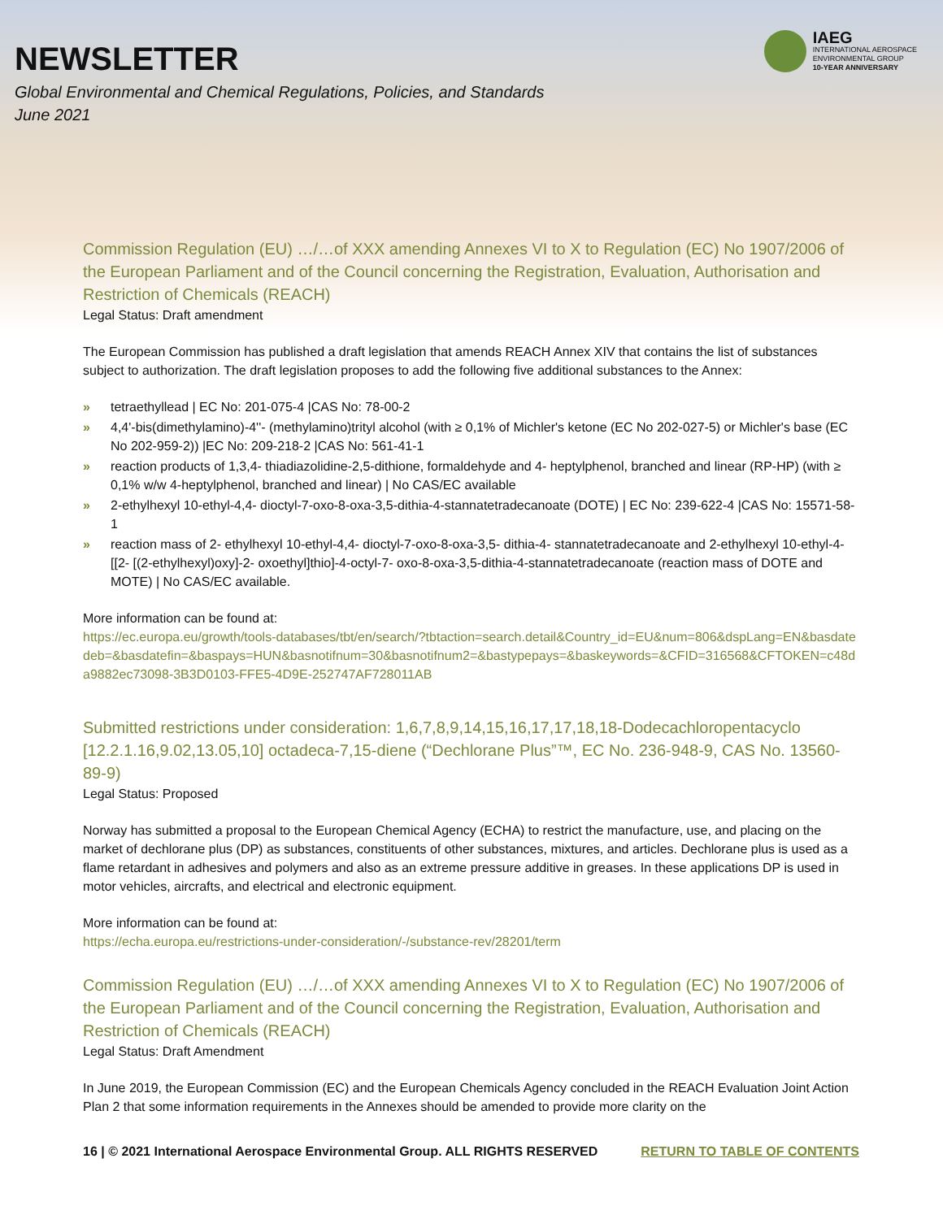NEWSLETTER
Global Environmental and Chemical Regulations, Policies, and Standards
June 2021
IAEG
INTERNATIONAL AEROSPACE
ENVIRONMENTAL GROUP
10-YEAR ANNIVERSARY
Commission Regulation (EU) …/…of XXX amending Annexes VI to X to Regulation (EC) No 1907/2006 of the European Parliament and of the Council concerning the Registration, Evaluation, Authorisation and Restriction of Chemicals (REACH)
Legal Status: Draft amendment
The European Commission has published a draft legislation that amends REACH Annex XIV that contains the list of substances subject to authorization. The draft legislation proposes to add the following five additional substances to the Annex:
» tetraethyllead | EC No: 201-075-4 |CAS No: 78-00-2
» 4,4'-bis(dimethylamino)-4''- (methylamino)trityl alcohol (with ≥ 0,1% of Michler's ketone (EC No 202-027-5) or Michler's base (EC No 202-959-2)) |EC No: 209-218-2 |CAS No: 561-41-1
» reaction products of 1,3,4- thiadiazolidine-2,5-dithione, formaldehyde and 4- heptylphenol, branched and linear (RP-HP) (with ≥ 0,1% w/w 4-heptylphenol, branched and linear) | No CAS/EC available
» 2-ethylhexyl 10-ethyl-4,4- dioctyl-7-oxo-8-oxa-3,5-dithia-4-stannatetradecanoate (DOTE) | EC No: 239-622-4 |CAS No: 15571-58-1
» reaction mass of 2- ethylhexyl 10-ethyl-4,4- dioctyl-7-oxo-8-oxa-3,5- dithia-4- stannatetradecanoate and 2-ethylhexyl 10-ethyl-4-[[2- [(2-ethylhexyl)oxy]-2- oxoethyl]thio]-4-octyl-7- oxo-8-oxa-3,5-dithia-4-stannatetradecanoate (reaction mass of DOTE and MOTE) | No CAS/EC available.
More information can be found at:
https://ec.europa.eu/growth/tools-databases/tbt/en/search/?tbtaction=search.detail&Country_id=EU&num=806&dspLang=EN&basdatedeb=&basdatefin=&baspays=HUN&basnotifnum=30&basnotifnum2=&bastypepays=&baskeywords=&CFID=316568&CFTOKEN=c48da9882ec73098-3B3D0103-FFE5-4D9E-252747AF728011AB
Submitted restrictions under consideration: 1,6,7,8,9,14,15,16,17,17,18,18-Dodecachloropentacyclo [12.2.1.16,9.02,13.05,10] octadeca-7,15-diene (“Dechlorane Plus”™, EC No. 236-948-9, CAS No. 13560-89-9)
Legal Status: Proposed
Norway has submitted a proposal to the European Chemical Agency (ECHA) to restrict the manufacture, use, and placing on the market of dechlorane plus (DP) as substances, constituents of other substances, mixtures, and articles. Dechlorane plus is used as a flame retardant in adhesives and polymers and also as an extreme pressure additive in greases. In these applications DP is used in motor vehicles, aircrafts, and electrical and electronic equipment.
More information can be found at:
https://echa.europa.eu/restrictions-under-consideration/-/substance-rev/28201/term
Commission Regulation (EU) …/…of XXX amending Annexes VI to X to Regulation (EC) No 1907/2006 of the European Parliament and of the Council concerning the Registration, Evaluation, Authorisation and Restriction of Chemicals (REACH)
Legal Status: Draft Amendment
In June 2019, the European Commission (EC) and the European Chemicals Agency concluded in the REACH Evaluation Joint Action Plan 2 that some information requirements in the Annexes should be amended to provide more clarity on the
16 | © 2021 International Aerospace Environmental Group. ALL RIGHTS RESERVED RETURN TO TABLE OF CONTENTS